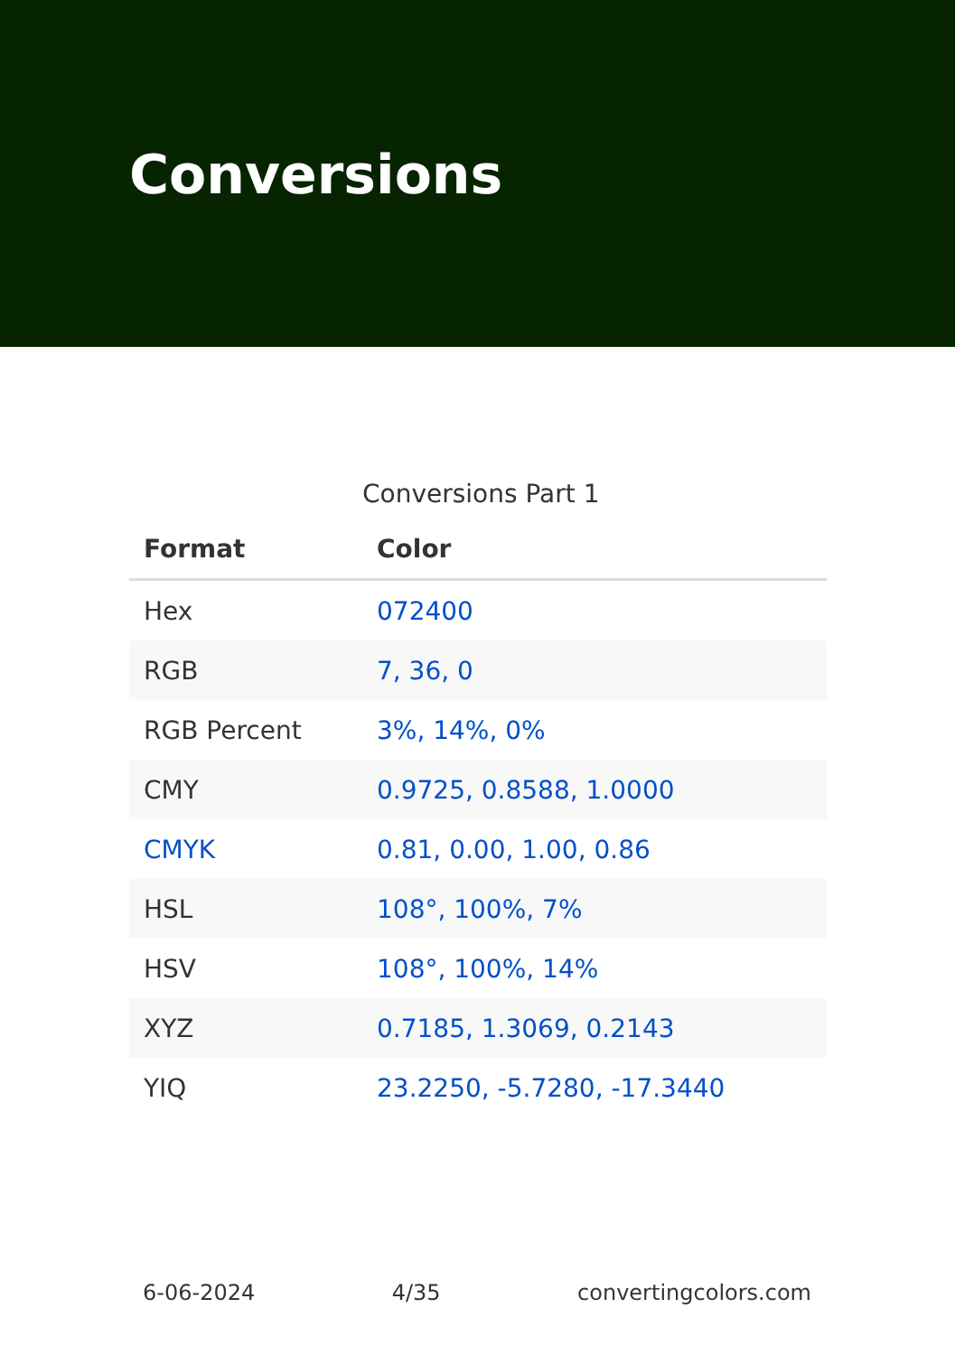Conversions
Conversions Part 1
| Format | Color |
| --- | --- |
| Hex | 072400 |
| RGB | 7, 36, 0 |
| RGB Percent | 3%, 14%, 0% |
| CMY | 0.9725, 0.8588, 1.0000 |
| CMYK | 0.81, 0.00, 1.00, 0.86 |
| HSL | 108°, 100%, 7% |
| HSV | 108°, 100%, 14% |
| XYZ | 0.7185, 1.3069, 0.2143 |
| YIQ | 23.2250, -5.7280, -17.3440 |
6-06-2024 4/35 convertingcolors.com